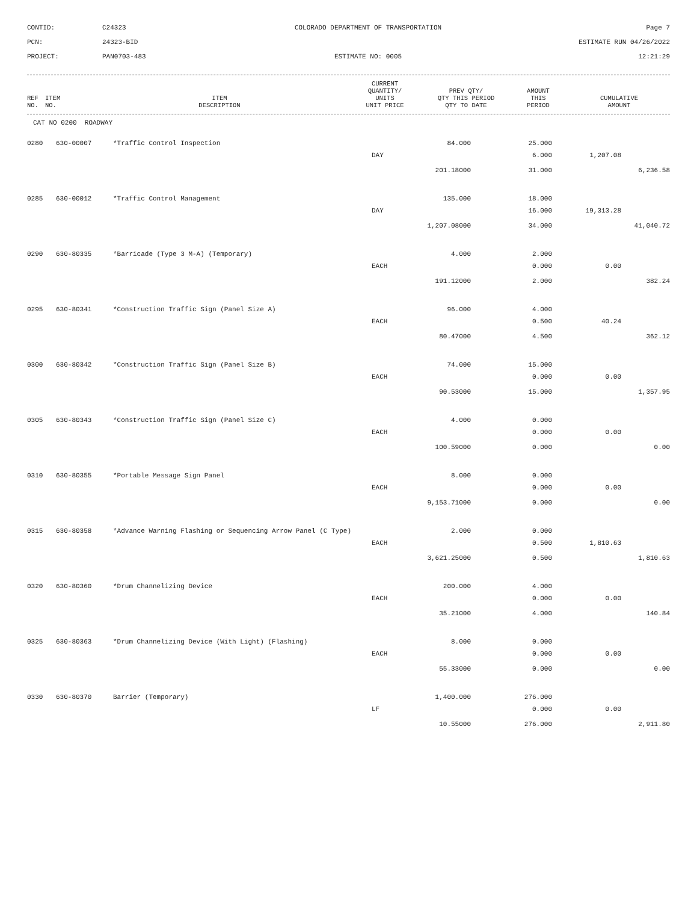CONTID:
C24323
COLORADO DEPARTMENT OF TRANSPORTATION
Page 7
PCN:
24323-BID
ESTIMATE RUN 04/26/2022
PROJECT:
PAN0703-483
ESTIMATE NO: 0005
12:21:29
| REF NO. | ITEM NO. | ITEM DESCRIPTION | CURRENT QUANTITY/ UNITS UNIT PRICE | PREV QTY/ QTY THIS PERIOD QTY TO DATE | AMOUNT THIS PERIOD | CUMULATIVE AMOUNT |
| --- | --- | --- | --- | --- | --- | --- |
CAT NO 0200 ROADWAY
| 0280 | 630-00007 | *Traffic Control Inspection | 84.000 | 25.000 | | |
| | | | DAY | 6.000 | 1,207.08 | |
| | | | 201.18000 | 31.000 | | 6,236.58 |
| 0285 | 630-00012 | *Traffic Control Management | 135.000 | 18.000 | | |
| | | | DAY | 16.000 | 19,313.28 | |
| | | | 1,207.08000 | 34.000 | | 41,040.72 |
| 0290 | 630-80335 | *Barricade (Type 3 M-A) (Temporary) | 4.000 | 2.000 | | |
| | | | EACH | 0.000 | 0.00 | |
| | | | 191.12000 | 2.000 | | 382.24 |
| 0295 | 630-80341 | *Construction Traffic Sign (Panel Size A) | 96.000 | 4.000 | | |
| | | | EACH | 0.500 | 40.24 | |
| | | | 80.47000 | 4.500 | | 362.12 |
| 0300 | 630-80342 | *Construction Traffic Sign (Panel Size B) | 74.000 | 15.000 | | |
| | | | EACH | 0.000 | 0.00 | |
| | | | 90.53000 | 15.000 | | 1,357.95 |
| 0305 | 630-80343 | *Construction Traffic Sign (Panel Size C) | 4.000 | 0.000 | | |
| | | | EACH | 0.000 | 0.00 | |
| | | | 100.59000 | 0.000 | | 0.00 |
| 0310 | 630-80355 | *Portable Message Sign Panel | 8.000 | 0.000 | | |
| | | | EACH | 0.000 | 0.00 | |
| | | | 9,153.71000 | 0.000 | | 0.00 |
| 0315 | 630-80358 | *Advance Warning Flashing or Sequencing Arrow Panel (C Type) | 2.000 | 0.000 | | |
| | | | EACH | 0.500 | 1,810.63 | |
| | | | 3,621.25000 | 0.500 | | 1,810.63 |
| 0320 | 630-80360 | *Drum Channelizing Device | 200.000 | 4.000 | | |
| | | | EACH | 0.000 | 0.00 | |
| | | | 35.21000 | 4.000 | | 140.84 |
| 0325 | 630-80363 | *Drum Channelizing Device (With Light) (Flashing) | 8.000 | 0.000 | | |
| | | | EACH | 0.000 | 0.00 | |
| | | | 55.33000 | 0.000 | | 0.00 |
| 0330 | 630-80370 | Barrier (Temporary) | 1,400.000 | 276.000 | | |
| | | | LF | 0.000 | 0.00 | |
| | | | 10.55000 | 276.000 | | 2,911.80 |